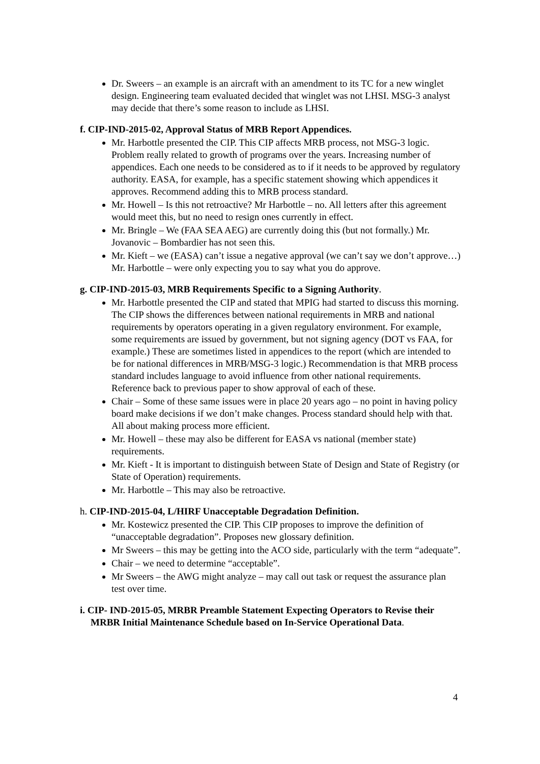Dr. Sweers – an example is an aircraft with an amendment to its TC for a new winglet design. Engineering team evaluated decided that winglet was not LHSI. MSG-3 analyst may decide that there’s some reason to include as LHSI.
f. CIP-IND-2015-02, Approval Status of MRB Report Appendices.
Mr. Harbottle presented the CIP. This CIP affects MRB process, not MSG-3 logic. Problem really related to growth of programs over the years. Increasing number of appendices. Each one needs to be considered as to if it needs to be approved by regulatory authority. EASA, for example, has a specific statement showing which appendices it approves. Recommend adding this to MRB process standard.
Mr. Howell – Is this not retroactive? Mr Harbottle – no. All letters after this agreement would meet this, but no need to resign ones currently in effect.
Mr. Bringle – We (FAA SEA AEG) are currently doing this (but not formally.) Mr. Jovanovic – Bombardier has not seen this.
Mr. Kieft – we (EASA) can’t issue a negative approval (we can’t say we don’t approve…) Mr. Harbottle – were only expecting you to say what you do approve.
g. CIP-IND-2015-03, MRB Requirements Specific to a Signing Authority.
Mr. Harbottle presented the CIP and stated that MPIG had started to discuss this morning. The CIP shows the differences between national requirements in MRB and national requirements by operators operating in a given regulatory environment. For example, some requirements are issued by government, but not signing agency (DOT vs FAA, for example.) These are sometimes listed in appendices to the report (which are intended to be for national differences in MRB/MSG-3 logic.) Recommendation is that MRB process standard includes language to avoid influence from other national requirements. Reference back to previous paper to show approval of each of these.
Chair – Some of these same issues were in place 20 years ago – no point in having policy board make decisions if we don’t make changes. Process standard should help with that. All about making process more efficient.
Mr. Howell – these may also be different for EASA vs national (member state) requirements.
Mr. Kieft - It is important to distinguish between State of Design and State of Registry (or State of Operation) requirements.
Mr. Harbottle – This may also be retroactive.
h. CIP-IND-2015-04, L/HIRF Unacceptable Degradation Definition.
Mr. Kostewicz presented the CIP. This CIP proposes to improve the definition of “unacceptable degradation”. Proposes new glossary definition.
Mr Sweers – this may be getting into the ACO side, particularly with the term “adequate”.
Chair – we need to determine “acceptable”.
Mr Sweers – the AWG might analyze – may call out task or request the assurance plan test over time.
i. CIP- IND-2015-05, MRBR Preamble Statement Expecting Operators to Revise their MRBR Initial Maintenance Schedule based on In-Service Operational Data.
4